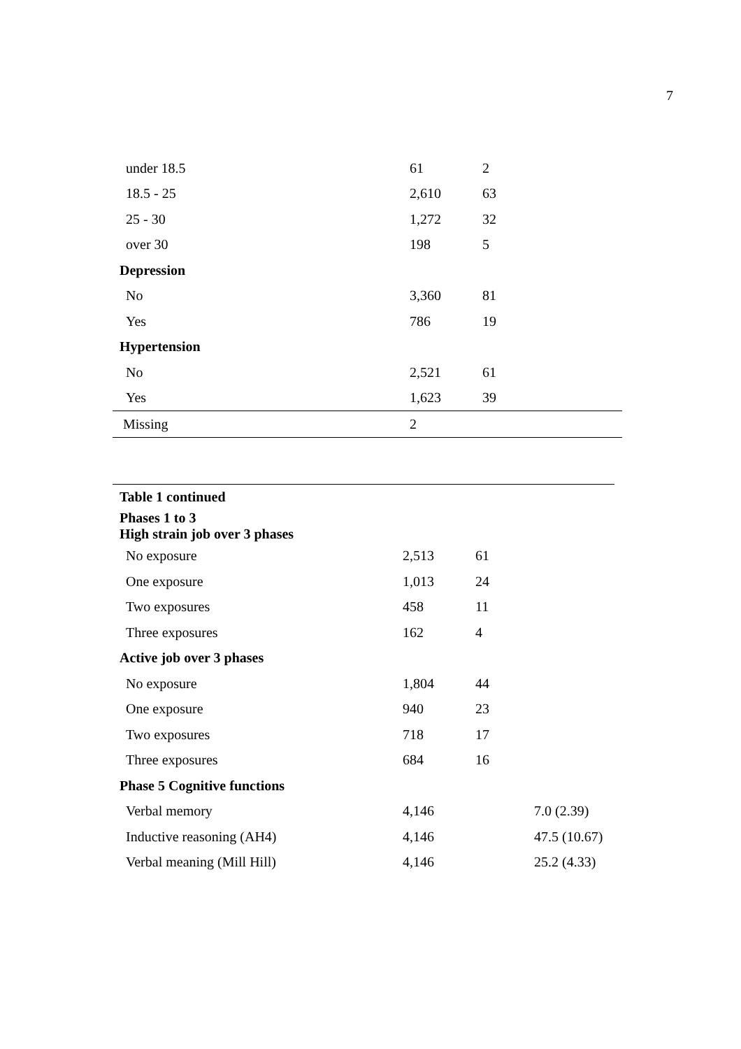7
| under 18.5 | 61 | 2 |
| 18.5 - 25 | 2,610 | 63 |
| 25 - 30 | 1,272 | 32 |
| over 30 | 198 | 5 |
| Depression | | |
| No | 3,360 | 81 |
| Yes | 786 | 19 |
| Hypertension | | |
| No | 2,521 | 61 |
| Yes | 1,623 | 39 |
| Missing | 2 | |
| Table 1 continued | | | |
| Phases 1 to 3 High strain job over 3 phases | | | |
| No exposure | 2,513 | 61 | |
| One exposure | 1,013 | 24 | |
| Two exposures | 458 | 11 | |
| Three exposures | 162 | 4 | |
| Active job over 3 phases | | | |
| No exposure | 1,804 | 44 | |
| One exposure | 940 | 23 | |
| Two exposures | 718 | 17 | |
| Three exposures | 684 | 16 | |
| Phase 5 Cognitive functions | | | |
| Verbal memory | 4,146 | | 7.0 (2.39) |
| Inductive reasoning (AH4) | 4,146 | | 47.5 (10.67) |
| Verbal meaning (Mill Hill) | 4,146 | | 25.2 (4.33) |